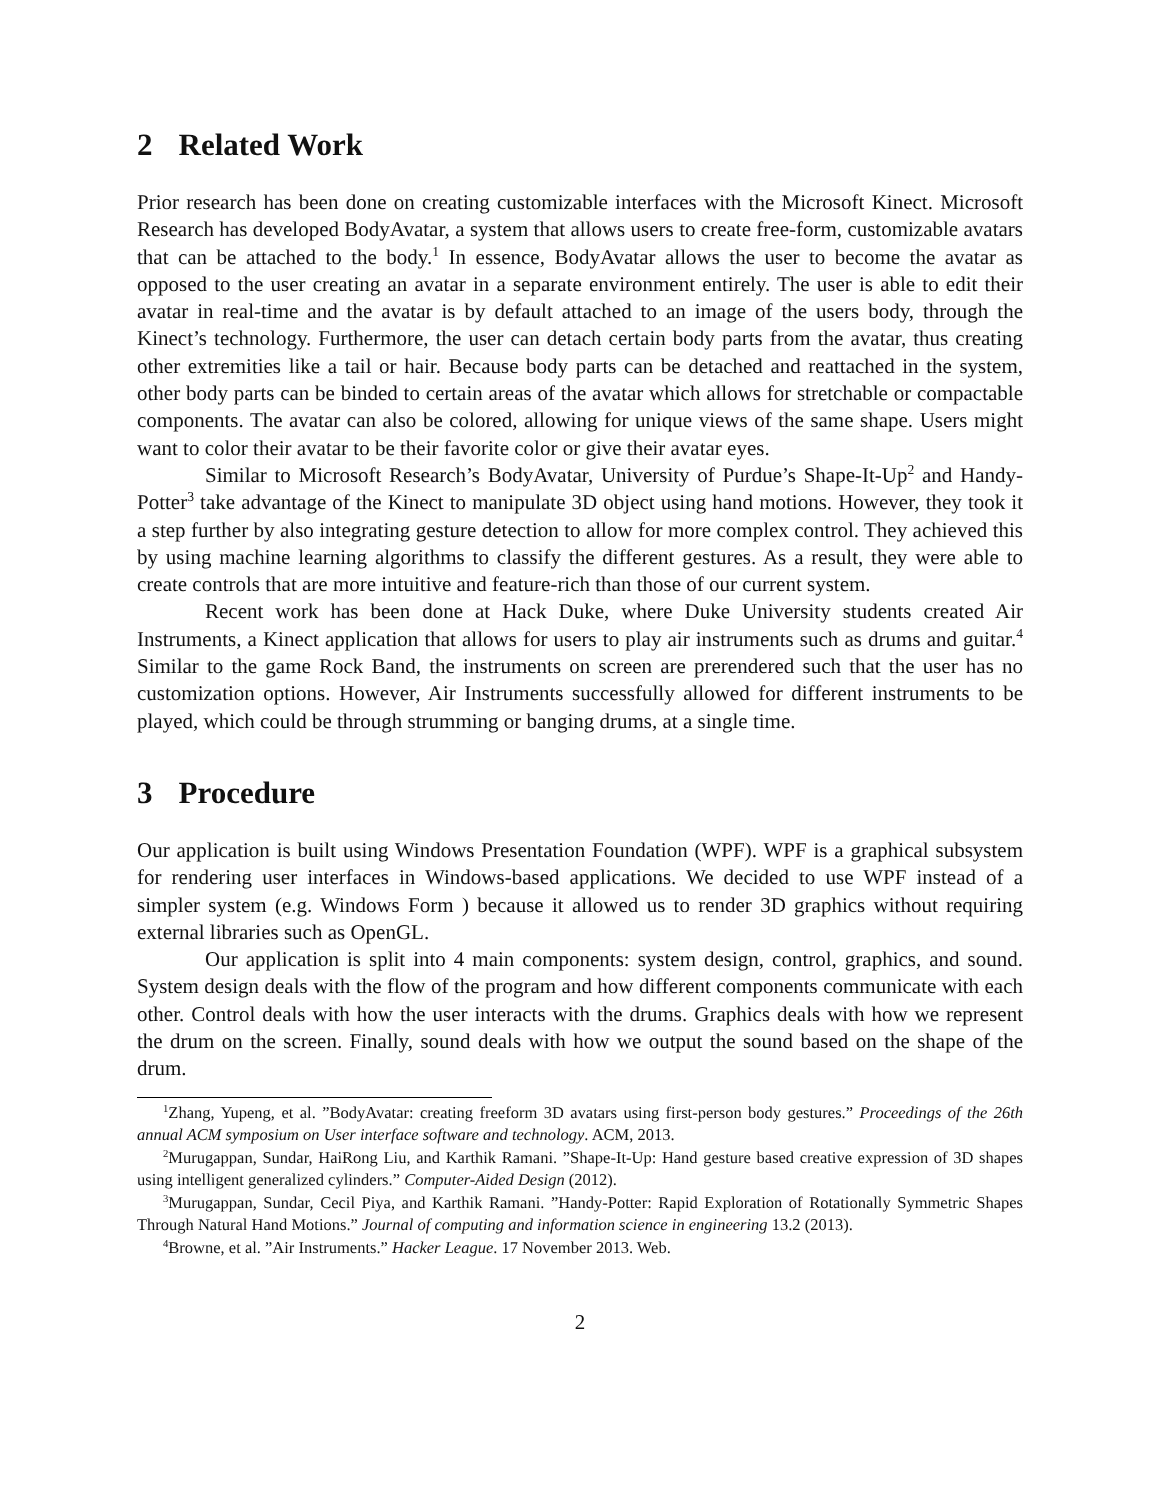2 Related Work
Prior research has been done on creating customizable interfaces with the Microsoft Kinect. Microsoft Research has developed BodyAvatar, a system that allows users to create free-form, customizable avatars that can be attached to the body.<sup>1</sup> In essence, BodyAvatar allows the user to become the avatar as opposed to the user creating an avatar in a separate environment entirely. The user is able to edit their avatar in real-time and the avatar is by default attached to an image of the users body, through the Kinect’s technology. Furthermore, the user can detach certain body parts from the avatar, thus creating other extremities like a tail or hair. Because body parts can be detached and reattached in the system, other body parts can be binded to certain areas of the avatar which allows for stretchable or compactable components. The avatar can also be colored, allowing for unique views of the same shape. Users might want to color their avatar to be their favorite color or give their avatar eyes.
Similar to Microsoft Research’s BodyAvatar, University of Purdue’s Shape-It-Up<sup>2</sup> and Handy-Potter<sup>3</sup> take advantage of the Kinect to manipulate 3D object using hand motions. However, they took it a step further by also integrating gesture detection to allow for more complex control. They achieved this by using machine learning algorithms to classify the different gestures. As a result, they were able to create controls that are more intuitive and feature-rich than those of our current system.
Recent work has been done at Hack Duke, where Duke University students created Air Instruments, a Kinect application that allows for users to play air instruments such as drums and guitar.<sup>4</sup> Similar to the game Rock Band, the instruments on screen are prerendered such that the user has no customization options. However, Air Instruments successfully allowed for different instruments to be played, which could be through strumming or banging drums, at a single time.
3 Procedure
Our application is built using Windows Presentation Foundation (WPF). WPF is a graphical subsystem for rendering user interfaces in Windows-based applications. We decided to use WPF instead of a simpler system (e.g. Windows Form ) because it allowed us to render 3D graphics without requiring external libraries such as OpenGL.
Our application is split into 4 main components: system design, control, graphics, and sound. System design deals with the flow of the program and how different components communicate with each other. Control deals with how the user interacts with the drums. Graphics deals with how we represent the drum on the screen. Finally, sound deals with how we output the sound based on the shape of the drum.
<sup>1</sup> Zhang, Yupeng, et al. ”BodyAvatar: creating freeform 3D avatars using first-person body gestures.” Proceedings of the 26th annual ACM symposium on User interface software and technology. ACM, 2013.
<sup>2</sup> Murugappan, Sundar, HaiRong Liu, and Karthik Ramani. ”Shape-It-Up: Hand gesture based creative expression of 3D shapes using intelligent generalized cylinders.” Computer-Aided Design (2012).
<sup>3</sup> Murugappan, Sundar, Cecil Piya, and Karthik Ramani. ”Handy-Potter: Rapid Exploration of Rotationally Symmetric Shapes Through Natural Hand Motions.” Journal of computing and information science in engineering 13.2 (2013).
<sup>4</sup> Browne, et al. ”Air Instruments.” Hacker League. 17 November 2013. Web.
2